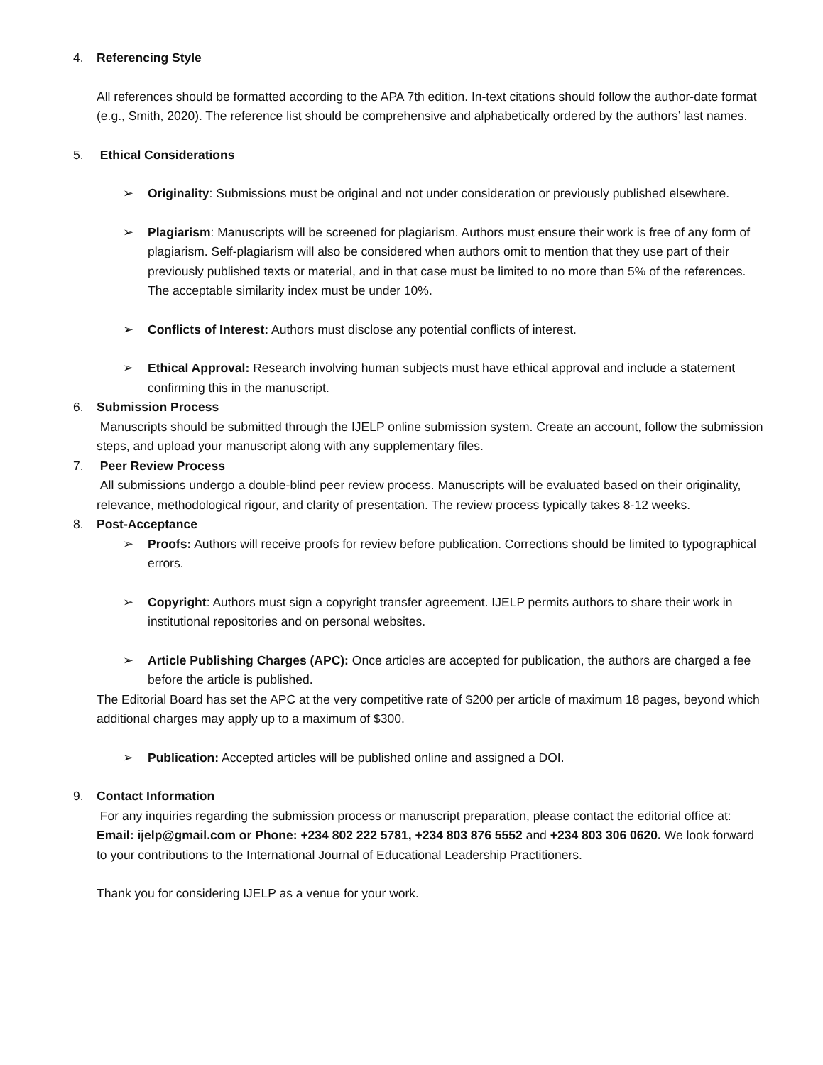4. Referencing Style
All references should be formatted according to the APA 7th edition. In-text citations should follow the author-date format (e.g., Smith, 2020). The reference list should be comprehensive and alphabetically ordered by the authors’ last names.
5. Ethical Considerations
➢ Originality: Submissions must be original and not under consideration or previously published elsewhere.
➢ Plagiarism: Manuscripts will be screened for plagiarism. Authors must ensure their work is free of any form of plagiarism. Self-plagiarism will also be considered when authors omit to mention that they use part of their previously published texts or material, and in that case must be limited to no more than 5% of the references. The acceptable similarity index must be under 10%.
➢ Conflicts of Interest: Authors must disclose any potential conflicts of interest.
➢ Ethical Approval: Research involving human subjects must have ethical approval and include a statement confirming this in the manuscript.
6. Submission Process
Manuscripts should be submitted through the IJELP online submission system. Create an account, follow the submission steps, and upload your manuscript along with any supplementary files.
7. Peer Review Process
All submissions undergo a double-blind peer review process. Manuscripts will be evaluated based on their originality, relevance, methodological rigour, and clarity of presentation. The review process typically takes 8-12 weeks.
8. Post-Acceptance
➢ Proofs: Authors will receive proofs for review before publication. Corrections should be limited to typographical errors.
➢ Copyright: Authors must sign a copyright transfer agreement. IJELP permits authors to share their work in institutional repositories and on personal websites.
➢ Article Publishing Charges (APC): Once articles are accepted for publication, the authors are charged a fee before the article is published.
The Editorial Board has set the APC at the very competitive rate of $200 per article of maximum 18 pages, beyond which additional charges may apply up to a maximum of $300.
➢ Publication: Accepted articles will be published online and assigned a DOI.
9. Contact Information
For any inquiries regarding the submission process or manuscript preparation, please contact the editorial office at: Email: ijelp@gmail.com or Phone: +234 802 222 5781, +234 803 876 5552 and +234 803 306 0620. We look forward to your contributions to the International Journal of Educational Leadership Practitioners.
Thank you for considering IJELP as a venue for your work.